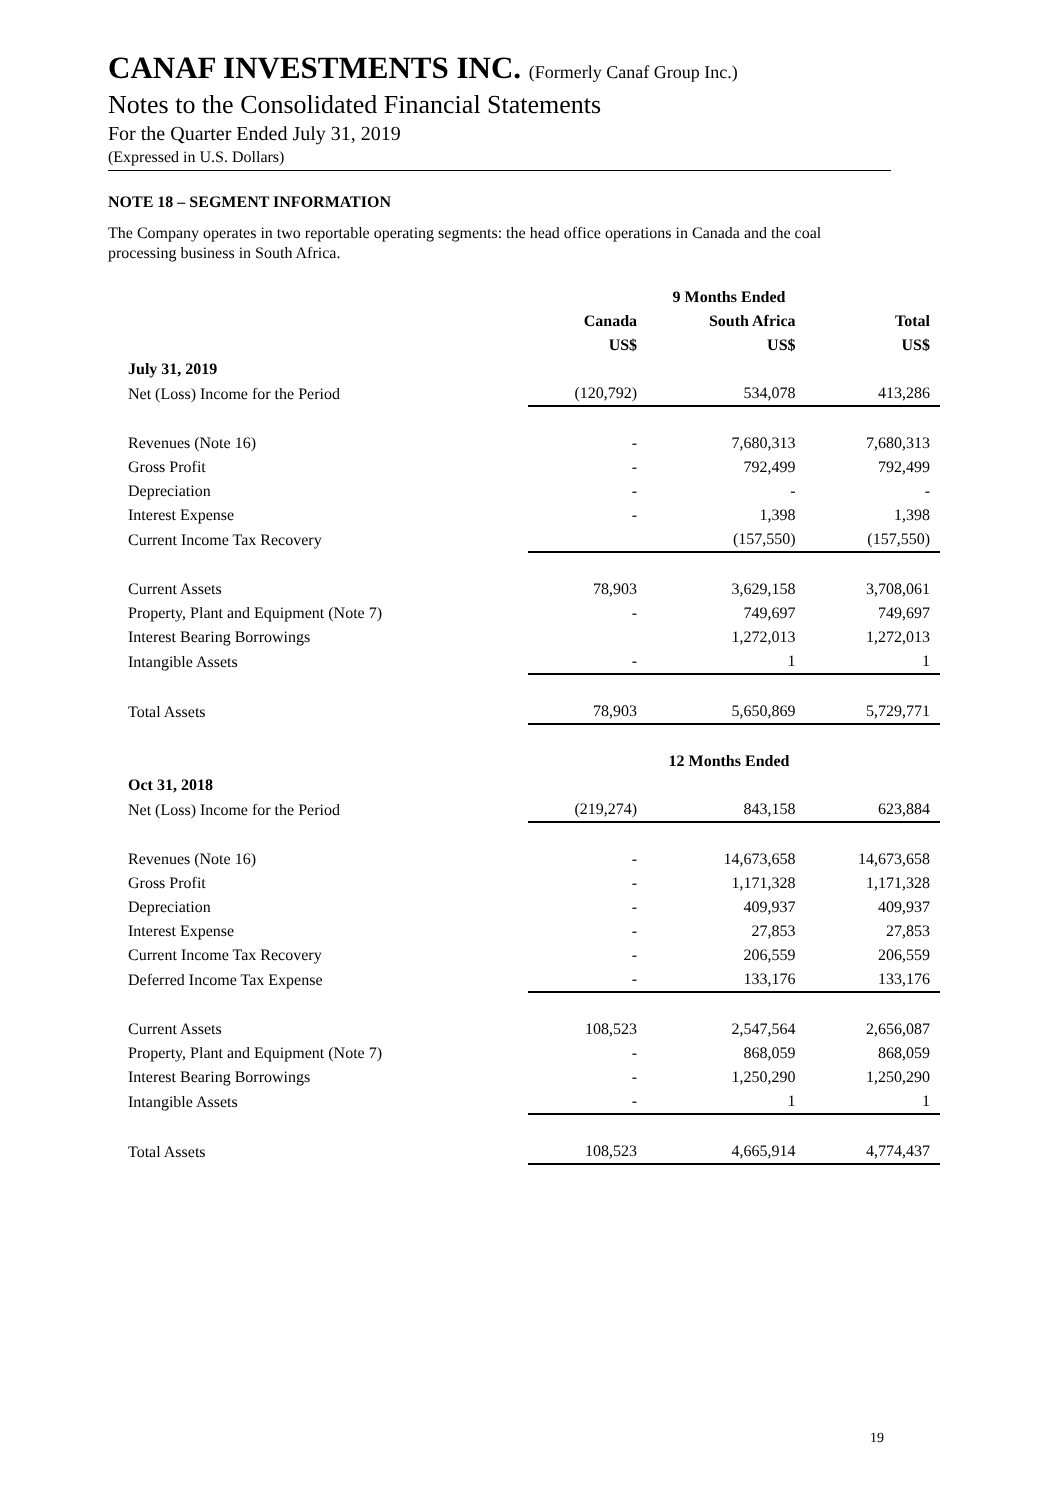CANAF INVESTMENTS INC. (Formerly Canaf Group Inc.)
Notes to the Consolidated Financial Statements
For the Quarter Ended July 31, 2019
(Expressed in U.S. Dollars)
NOTE 18 – SEGMENT INFORMATION
The Company operates in two reportable operating segments: the head office operations in Canada and the coal processing business in South Africa.
| | 9 Months Ended | | |
| --- | --- | --- | --- |
| | Canada | South Africa | Total |
| | US$ | US$ | US$ |
| July 31, 2019 | | | |
| Net (Loss) Income for the Period | (120,792) | 534,078 | 413,286 |
| Revenues (Note 16) | - | 7,680,313 | 7,680,313 |
| Gross Profit | - | 792,499 | 792,499 |
| Depreciation | - | - | - |
| Interest Expense | - | 1,398 | 1,398 |
| Current Income Tax Recovery | | (157,550) | (157,550) |
| Current Assets | 78,903 | 3,629,158 | 3,708,061 |
| Property, Plant and Equipment (Note 7) | - | 749,697 | 749,697 |
| Interest Bearing Borrowings | | 1,272,013 | 1,272,013 |
| Intangible Assets | - | 1 | 1 |
| Total Assets | 78,903 | 5,650,869 | 5,729,771 |
| | 12 Months Ended | | |
| Oct 31, 2018 | | | |
| Net (Loss) Income for the Period | (219,274) | 843,158 | 623,884 |
| Revenues (Note 16) | - | 14,673,658 | 14,673,658 |
| Gross Profit | - | 1,171,328 | 1,171,328 |
| Depreciation | - | 409,937 | 409,937 |
| Interest Expense | - | 27,853 | 27,853 |
| Current Income Tax Recovery | - | 206,559 | 206,559 |
| Deferred Income Tax Expense | - | 133,176 | 133,176 |
| Current Assets | 108,523 | 2,547,564 | 2,656,087 |
| Property, Plant and Equipment (Note 7) | - | 868,059 | 868,059 |
| Interest Bearing Borrowings | - | 1,250,290 | 1,250,290 |
| Intangible Assets | - | 1 | 1 |
| Total Assets | 108,523 | 4,665,914 | 4,774,437 |
19